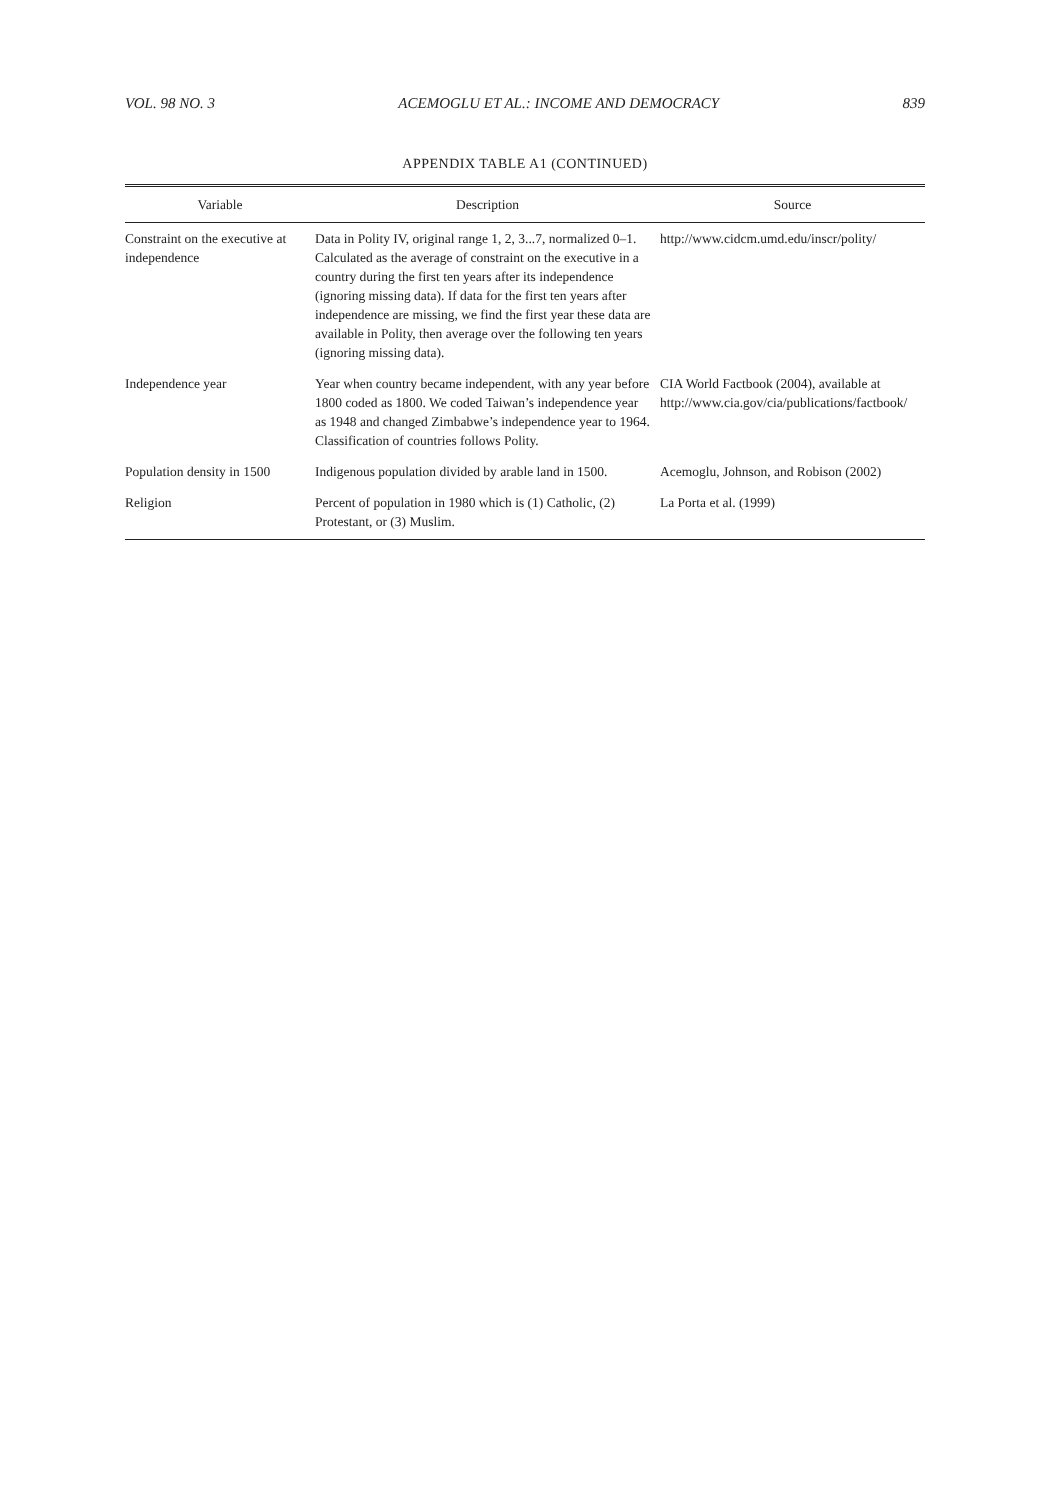VOL. 98 NO. 3 ACEMOGLU ET AL.: INCOME AND DEMOCRACY 839
APPENDIX TABLE A1 (CONTINUED)
| Variable | Description | Source |
| --- | --- | --- |
| Constraint on the executive at independence | Data in Polity IV, original range 1, 2, 3...7, normalized 0–1. Calculated as the average of constraint on the executive in a country during the first ten years after its independence (ignoring missing data). If data for the first ten years after independence are missing, we find the first year these data are available in Polity, then average over the following ten years (ignoring missing data). | http://www.cidcm.umd.edu/inscr/polity/ |
| Independence year | Year when country became independent, with any year before 1800 coded as 1800. We coded Taiwan’s independence year as 1948 and changed Zimbabwe’s independence year to 1964. Classification of countries follows Polity. | CIA World Factbook (2004), available at http://www.cia.gov/cia/publications/factbook/ |
| Population density in 1500 | Indigenous population divided by arable land in 1500. | Acemoglu, Johnson, and Robison (2002) |
| Religion | Percent of population in 1980 which is (1) Catholic, (2) Protestant, or (3) Muslim. | La Porta et al. (1999) |